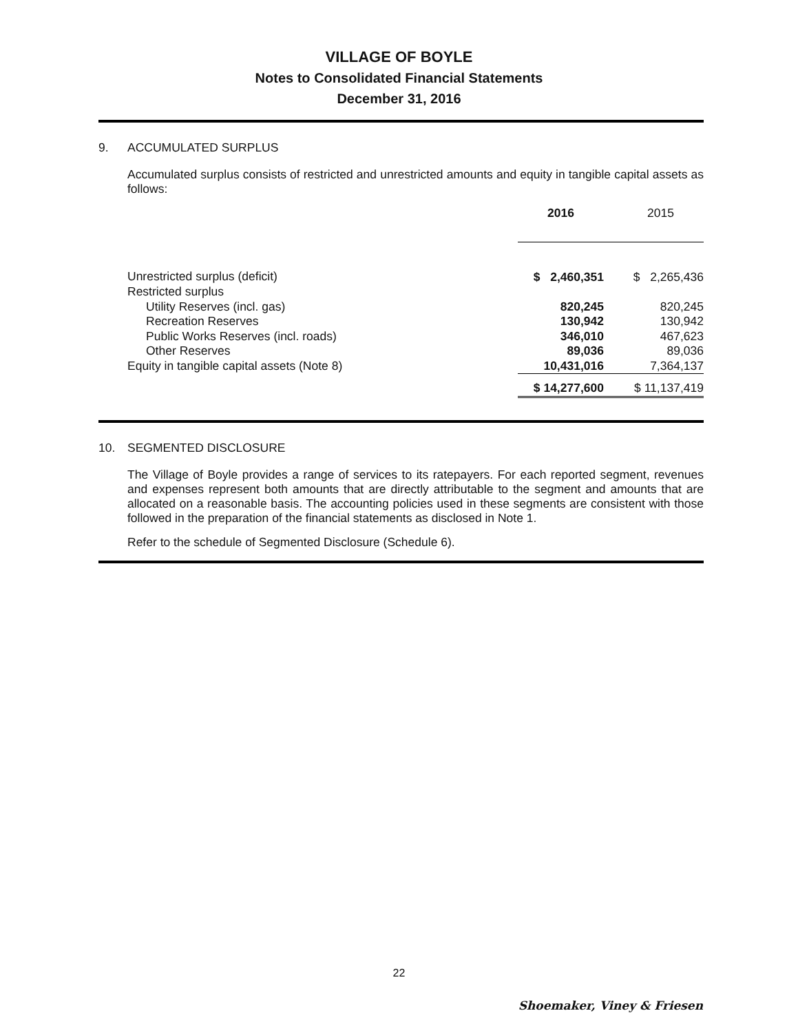VILLAGE OF BOYLE
Notes to Consolidated Financial Statements
December 31, 2016
9. ACCUMULATED SURPLUS
Accumulated surplus consists of restricted and unrestricted amounts and equity in tangible capital assets as follows:
| | 2016 | | 2015 |
| Unrestricted surplus (deficit) | $ 2,460,351 | | $ 2,265,436 |
| Restricted surplus | | | |
| Utility Reserves (incl. gas) | 820,245 | | 820,245 |
| Recreation Reserves | 130,942 | | 130,942 |
| Public Works Reserves (incl. roads) | 346,010 | | 467,623 |
| Other Reserves | 89,036 | | 89,036 |
| Equity in tangible capital assets (Note 8) | 10,431,016 | | 7,364,137 |
| | $ 14,277,600 | | $ 11,137,419 |
10. SEGMENTED DISCLOSURE
The Village of Boyle provides a range of services to its ratepayers. For each reported segment, revenues and expenses represent both amounts that are directly attributable to the segment and amounts that are allocated on a reasonable basis. The accounting policies used in these segments are consistent with those followed in the preparation of the financial statements as disclosed in Note 1.
Refer to the schedule of Segmented Disclosure (Schedule 6).
22
Shoemaker, Viney & Friesen